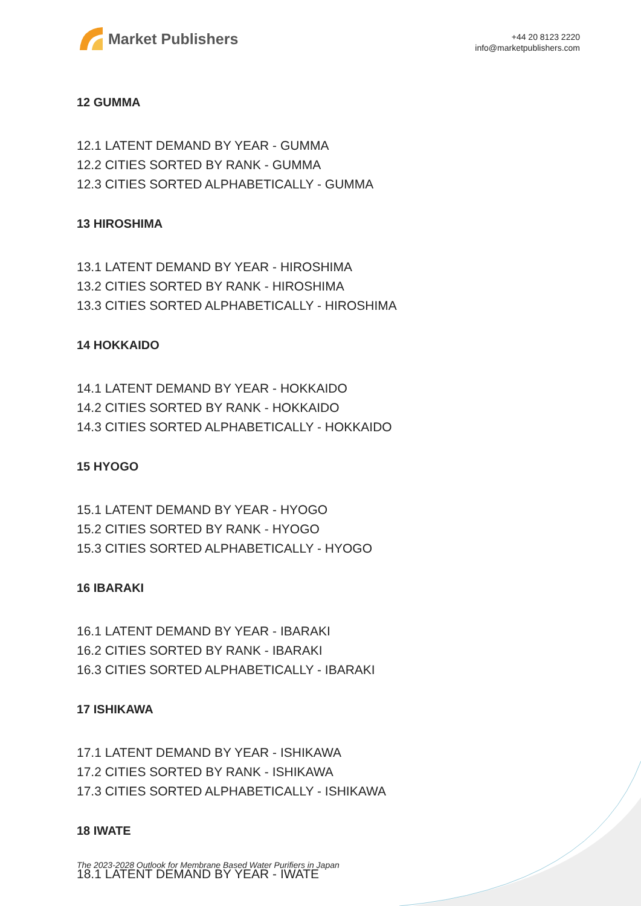Market Publishers
+44 20 8123 2220
info@marketpublishers.com
12 GUMMA
12.1 LATENT DEMAND BY YEAR - GUMMA
12.2 CITIES SORTED BY RANK - GUMMA
12.3 CITIES SORTED ALPHABETICALLY - GUMMA
13 HIROSHIMA
13.1 LATENT DEMAND BY YEAR - HIROSHIMA
13.2 CITIES SORTED BY RANK - HIROSHIMA
13.3 CITIES SORTED ALPHABETICALLY - HIROSHIMA
14 HOKKAIDO
14.1 LATENT DEMAND BY YEAR - HOKKAIDO
14.2 CITIES SORTED BY RANK - HOKKAIDO
14.3 CITIES SORTED ALPHABETICALLY - HOKKAIDO
15 HYOGO
15.1 LATENT DEMAND BY YEAR - HYOGO
15.2 CITIES SORTED BY RANK - HYOGO
15.3 CITIES SORTED ALPHABETICALLY - HYOGO
16 IBARAKI
16.1 LATENT DEMAND BY YEAR - IBARAKI
16.2 CITIES SORTED BY RANK - IBARAKI
16.3 CITIES SORTED ALPHABETICALLY - IBARAKI
17 ISHIKAWA
17.1 LATENT DEMAND BY YEAR - ISHIKAWA
17.2 CITIES SORTED BY RANK - ISHIKAWA
17.3 CITIES SORTED ALPHABETICALLY - ISHIKAWA
18 IWATE
18.1 LATENT DEMAND BY YEAR - IWATE
The 2023-2028 Outlook for Membrane Based Water Purifiers in Japan